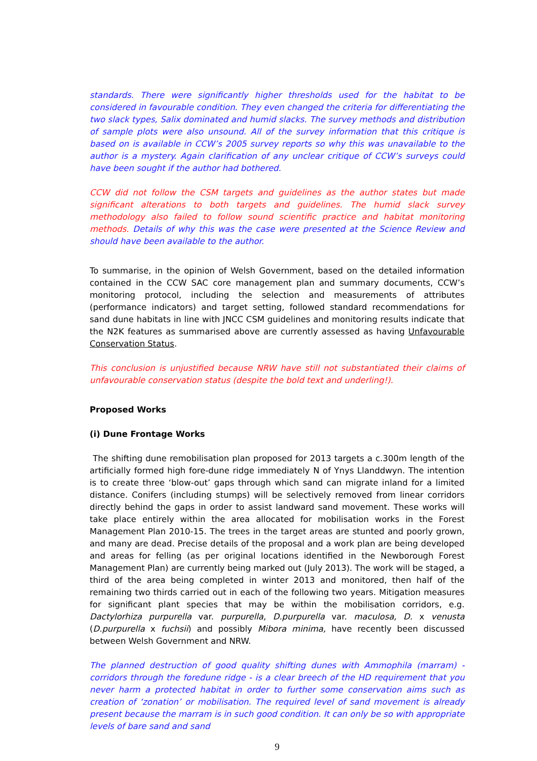standards. There were significantly higher thresholds used for the habitat to be considered in favourable condition. They even changed the criteria for differentiating the two slack types, Salix dominated and humid slacks. The survey methods and distribution of sample plots were also unsound. All of the survey information that this critique is based on is available in CCW’s 2005 survey reports so why this was unavailable to the author is a mystery. Again clarification of any unclear critique of CCW’s surveys could have been sought if the author had bothered.
CCW did not follow the CSM targets and guidelines as the author states but made significant alterations to both targets and guidelines. The humid slack survey methodology also failed to follow sound scientific practice and habitat monitoring methods. Details of why this was the case were presented at the Science Review and should have been available to the author.
To summarise, in the opinion of Welsh Government, based on the detailed information contained in the CCW SAC core management plan and summary documents, CCW’s monitoring protocol, including the selection and measurements of attributes (performance indicators) and target setting, followed standard recommendations for sand dune habitats in line with JNCC CSM guidelines and monitoring results indicate that the N2K features as summarised above are currently assessed as having Unfavourable Conservation Status.
This conclusion is unjustified because NRW have still not substantiated their claims of unfavourable conservation status (despite the bold text and underling!).
Proposed Works
(i) Dune Frontage Works
The shifting dune remobilisation plan proposed for 2013 targets a c.300m length of the artificially formed high fore-dune ridge immediately N of Ynys Llanddwyn. The intention is to create three ‘blow-out’ gaps through which sand can migrate inland for a limited distance. Conifers (including stumps) will be selectively removed from linear corridors directly behind the gaps in order to assist landward sand movement. These works will take place entirely within the area allocated for mobilisation works in the Forest Management Plan 2010-15. The trees in the target areas are stunted and poorly grown, and many are dead. Precise details of the proposal and a work plan are being developed and areas for felling (as per original locations identified in the Newborough Forest Management Plan) are currently being marked out (July 2013). The work will be staged, a third of the area being completed in winter 2013 and monitored, then half of the remaining two thirds carried out in each of the following two years. Mitigation measures for significant plant species that may be within the mobilisation corridors, e.g. Dactylorhiza purpurella var. purpurella, D.purpurella var. maculosa, D. x venusta (D.purpurella x fuchsii) and possibly Mibora minima, have recently been discussed between Welsh Government and NRW.
The planned destruction of good quality shifting dunes with Ammophila (marram) - corridors through the foredune ridge - is a clear breech of the HD requirement that you never harm a protected habitat in order to further some conservation aims such as creation of ‘zonation’ or mobilisation. The required level of sand movement is already present because the marram is in such good condition. It can only be so with appropriate levels of bare sand and sand
9